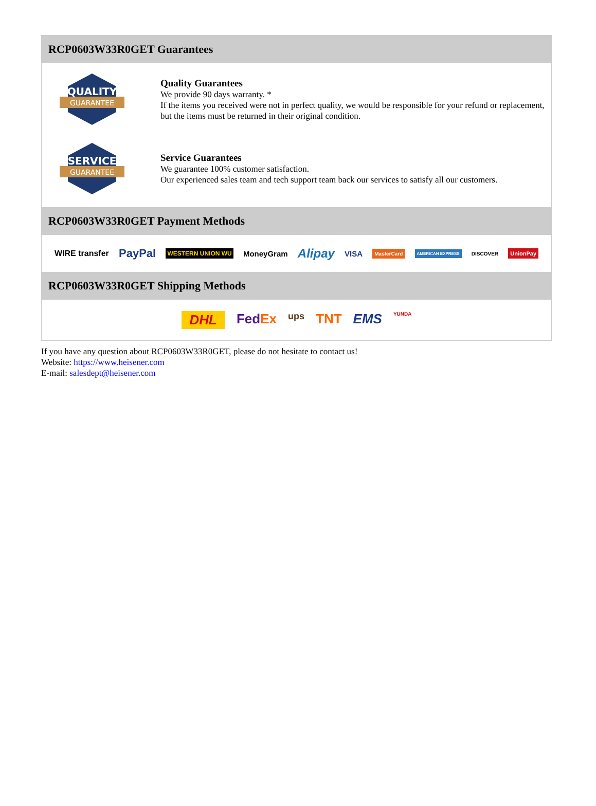RCP0603W33R0GET Guarantees
QUALITY
GUARANTEE
Quality Guarantees
We provide 90 days warranty. *
If the items you received were not in perfect quality, we would be responsible for your refund or replacement, but the items must be returned in their original condition.
SERVICE
GUARANTEE
Service Guarantees
We guarantee 100% customer satisfaction.
Our experienced sales team and tech support team back our services to satisfy all our customers.
RCP0603W33R0GET Payment Methods
WIRE transfer PayPal WESTERN UNION WU MoneyGram Alipay VISA MasterCard AMERICAN EXPRESS DISCOVER UnionPay
RCP0603W33R0GET Shipping Methods
DHL FedEx ups TNT EMS YUNDA
If you have any question about RCP0603W33R0GET, please do not hesitate to contact us!
Website: https://www.heisener.com
E-mail: salesdept@heisener.com